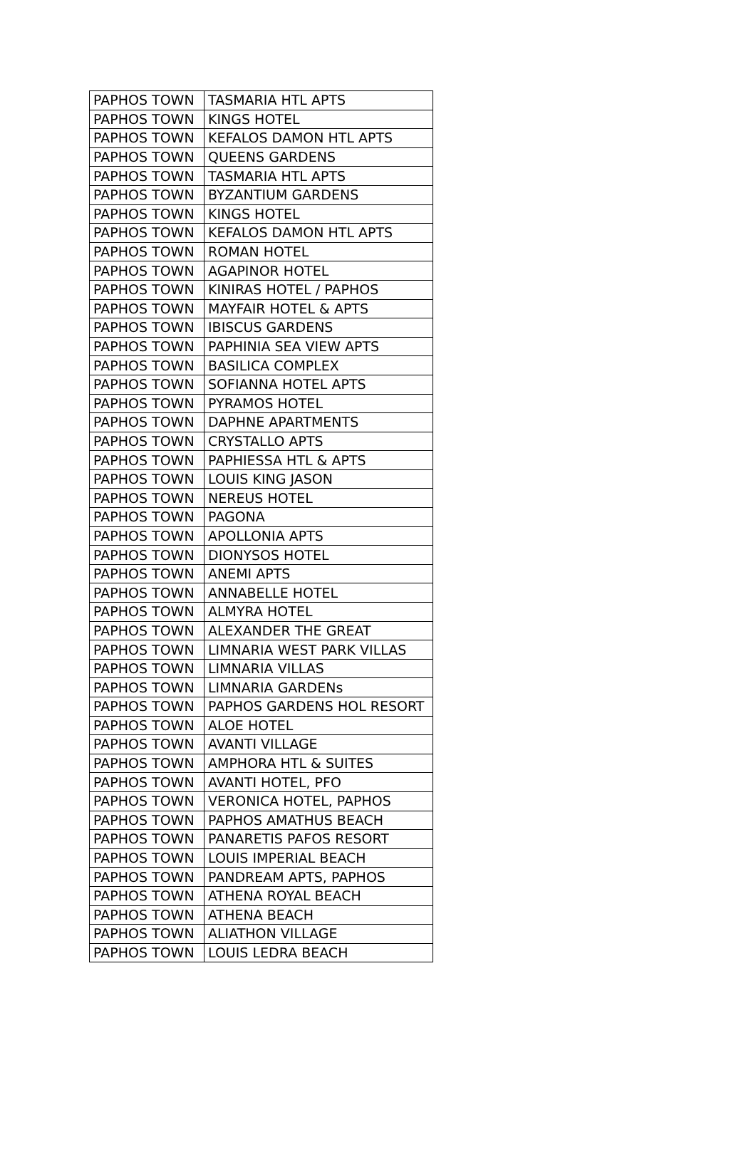| PAPHOS TOWN | TASMARIA HTL APTS |
| PAPHOS TOWN | KINGS HOTEL |
| PAPHOS TOWN | KEFALOS DAMON HTL APTS |
| PAPHOS TOWN | QUEENS GARDENS |
| PAPHOS TOWN | TASMARIA HTL APTS |
| PAPHOS TOWN | BYZANTIUM GARDENS |
| PAPHOS TOWN | KINGS HOTEL |
| PAPHOS TOWN | KEFALOS DAMON HTL APTS |
| PAPHOS TOWN | ROMAN HOTEL |
| PAPHOS TOWN | AGAPINOR HOTEL |
| PAPHOS TOWN | KINIRAS HOTEL / PAPHOS |
| PAPHOS TOWN | MAYFAIR HOTEL & APTS |
| PAPHOS TOWN | IBISCUS GARDENS |
| PAPHOS TOWN | PAPHINIA SEA VIEW APTS |
| PAPHOS TOWN | BASILICA COMPLEX |
| PAPHOS TOWN | SOFIANNA HOTEL APTS |
| PAPHOS TOWN | PYRAMOS HOTEL |
| PAPHOS TOWN | DAPHNE APARTMENTS |
| PAPHOS TOWN | CRYSTALLO APTS |
| PAPHOS TOWN | PAPHIESSA HTL & APTS |
| PAPHOS TOWN | LOUIS KING JASON |
| PAPHOS TOWN | NEREUS HOTEL |
| PAPHOS TOWN | PAGONA |
| PAPHOS TOWN | APOLLONIA APTS |
| PAPHOS TOWN | DIONYSOS HOTEL |
| PAPHOS TOWN | ANEMI APTS |
| PAPHOS TOWN | ANNABELLE HOTEL |
| PAPHOS TOWN | ALMYRA HOTEL |
| PAPHOS TOWN | ALEXANDER THE GREAT |
| PAPHOS TOWN | LIMNARIA WEST PARK VILLAS |
| PAPHOS TOWN | LIMNARIA VILLAS |
| PAPHOS TOWN | LIMNARIA GARDENs |
| PAPHOS TOWN | PAPHOS GARDENS HOL RESORT |
| PAPHOS TOWN | ALOE HOTEL |
| PAPHOS TOWN | AVANTI VILLAGE |
| PAPHOS TOWN | AMPHORA HTL & SUITES |
| PAPHOS TOWN | AVANTI HOTEL, PFO |
| PAPHOS TOWN | VERONICA HOTEL, PAPHOS |
| PAPHOS TOWN | PAPHOS AMATHUS BEACH |
| PAPHOS TOWN | PANARETIS PAFOS RESORT |
| PAPHOS TOWN | LOUIS IMPERIAL BEACH |
| PAPHOS TOWN | PANDREAM APTS, PAPHOS |
| PAPHOS TOWN | ATHENA ROYAL BEACH |
| PAPHOS TOWN | ATHENA BEACH |
| PAPHOS TOWN | ALIATHON VILLAGE |
| PAPHOS TOWN | LOUIS LEDRA BEACH |